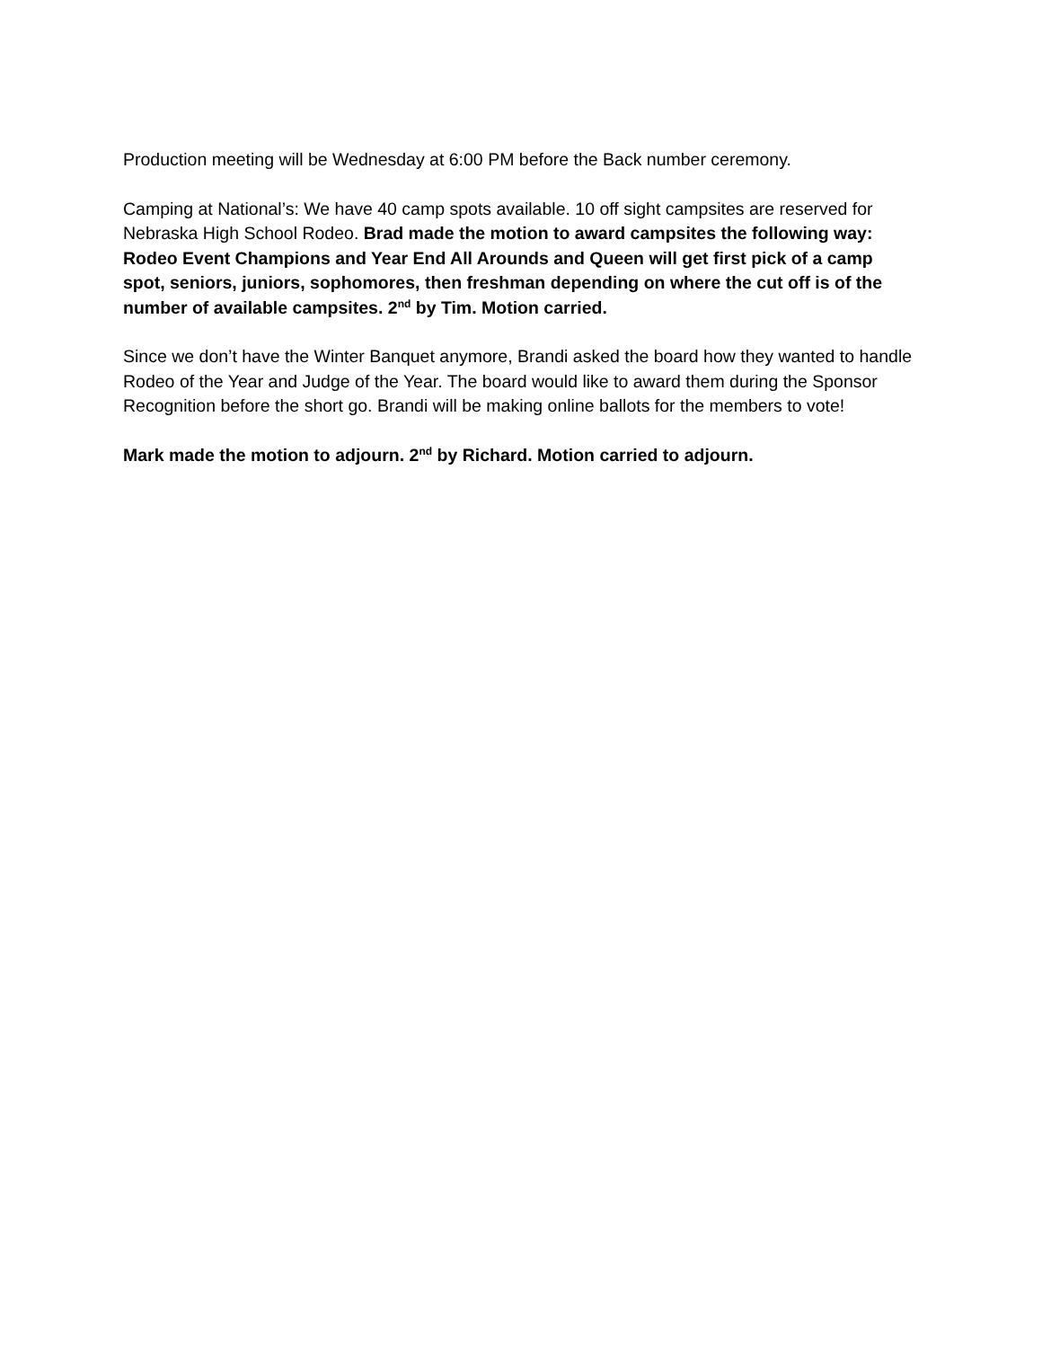Production meeting will be Wednesday at 6:00 PM before the Back number ceremony.
Camping at National’s: We have 40 camp spots available. 10 off sight campsites are reserved for Nebraska High School Rodeo. Brad made the motion to award campsites the following way: Rodeo Event Champions and Year End All Arounds and Queen will get first pick of a camp spot, seniors, juniors, sophomores, then freshman depending on where the cut off is of the number of available campsites. 2<sup>nd</sup> by Tim. Motion carried.
Since we don’t have the Winter Banquet anymore, Brandi asked the board how they wanted to handle Rodeo of the Year and Judge of the Year. The board would like to award them during the Sponsor Recognition before the short go. Brandi will be making online ballots for the members to vote!
Mark made the motion to adjourn. 2<sup>nd</sup> by Richard. Motion carried to adjourn.